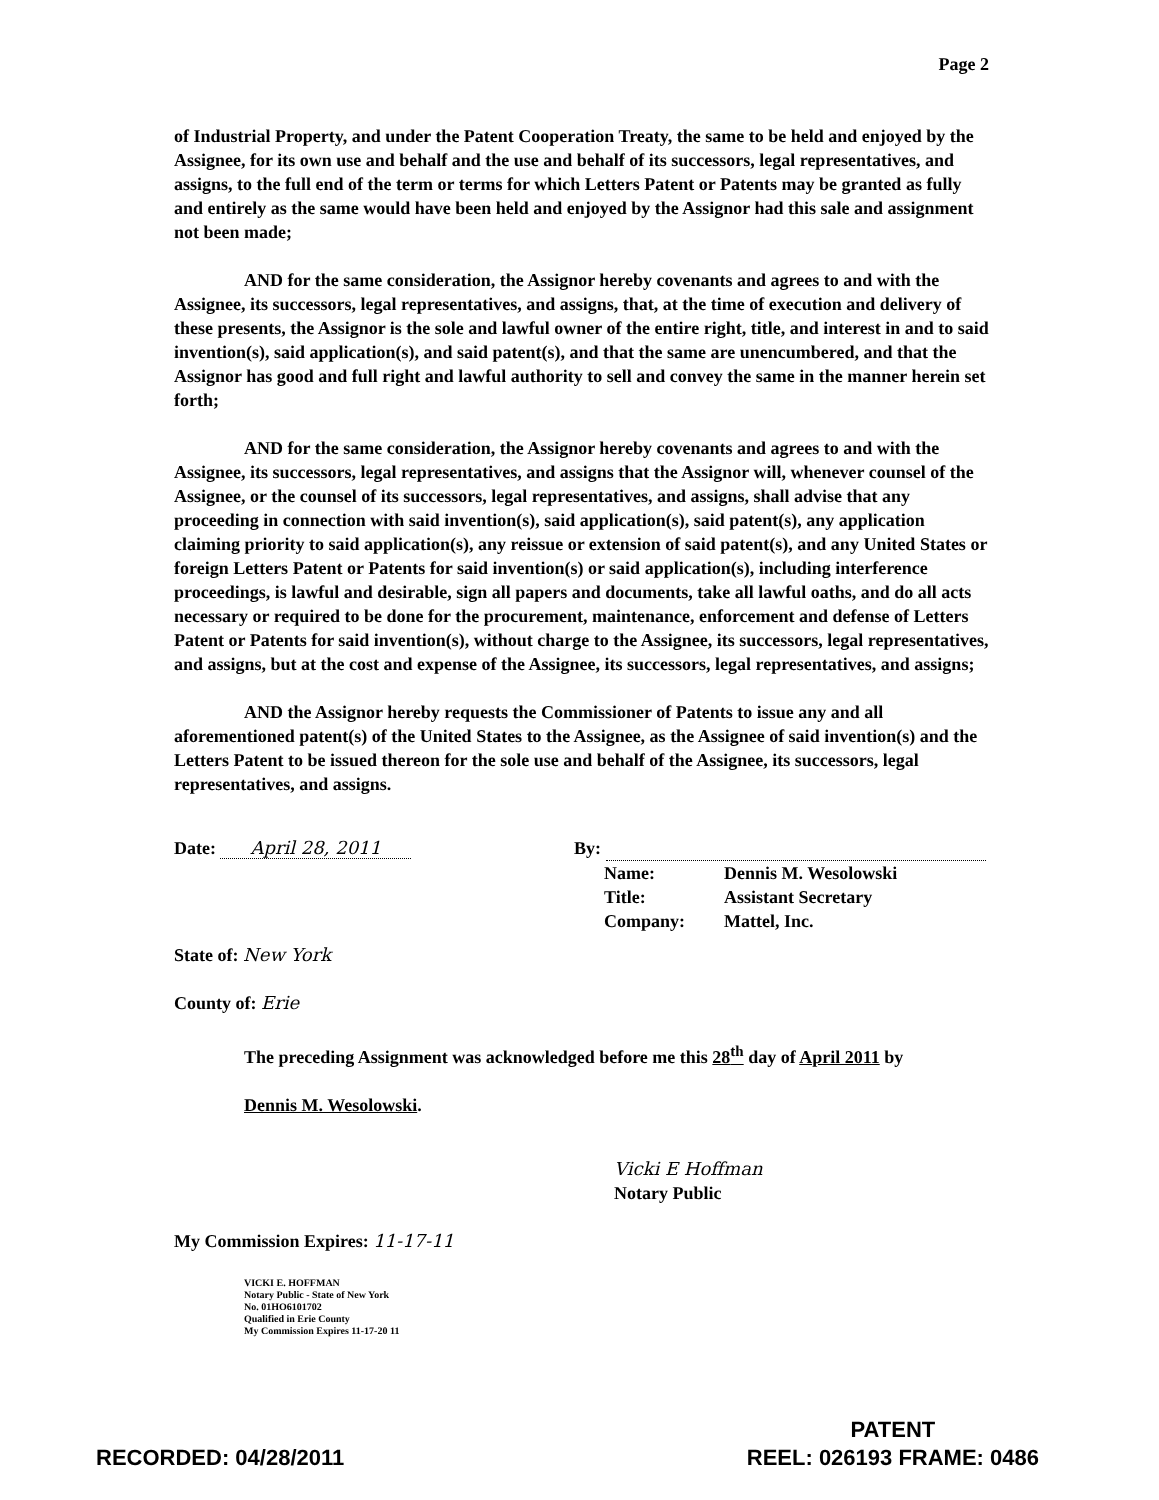Page 2
of Industrial Property, and under the Patent Cooperation Treaty, the same to be held and enjoyed by the Assignee, for its own use and behalf and the use and behalf of its successors, legal representatives, and assigns, to the full end of the term or terms for which Letters Patent or Patents may be granted as fully and entirely as the same would have been held and enjoyed by the Assignor had this sale and assignment not been made;
AND for the same consideration, the Assignor hereby covenants and agrees to and with the Assignee, its successors, legal representatives, and assigns, that, at the time of execution and delivery of these presents, the Assignor is the sole and lawful owner of the entire right, title, and interest in and to said invention(s), said application(s), and said patent(s), and that the same are unencumbered, and that the Assignor has good and full right and lawful authority to sell and convey the same in the manner herein set forth;
AND for the same consideration, the Assignor hereby covenants and agrees to and with the Assignee, its successors, legal representatives, and assigns that the Assignor will, whenever counsel of the Assignee, or the counsel of its successors, legal representatives, and assigns, shall advise that any proceeding in connection with said invention(s), said application(s), said patent(s), any application claiming priority to said application(s), any reissue or extension of said patent(s), and any United States or foreign Letters Patent or Patents for said invention(s) or said application(s), including interference proceedings, is lawful and desirable, sign all papers and documents, take all lawful oaths, and do all acts necessary or required to be done for the procurement, maintenance, enforcement and defense of Letters Patent or Patents for said invention(s), without charge to the Assignee, its successors, legal representatives, and assigns, but at the cost and expense of the Assignee, its successors, legal representatives, and assigns;
AND the Assignor hereby requests the Commissioner of Patents to issue any and all aforementioned patent(s) of the United States to the Assignee, as the Assignee of said invention(s) and the Letters Patent to be issued thereon for the sole use and behalf of the Assignee, its successors, legal representatives, and assigns.
Date: April 28, 2011 By:
Name:
Dennis M. Wesolowski
Title:
Assistant Secretary
Company:
Mattel, Inc.
State of: New York
County of: Erie
The preceding Assignment was acknowledged before me this 28<sup>th</sup> day of April 2011 by
Dennis M. Wesolowski.
Vicki E Hoffman
Notary Public
My Commission Expires: 11-17-11
VICKI E. HOFFMAN
Notary Public - State of New York
No. 01HO6101702
Qualified in Erie County
My Commission Expires 11-17-20 11
RECORDED: 04/28/2011
PATENT
REEL: 026193 FRAME: 0486